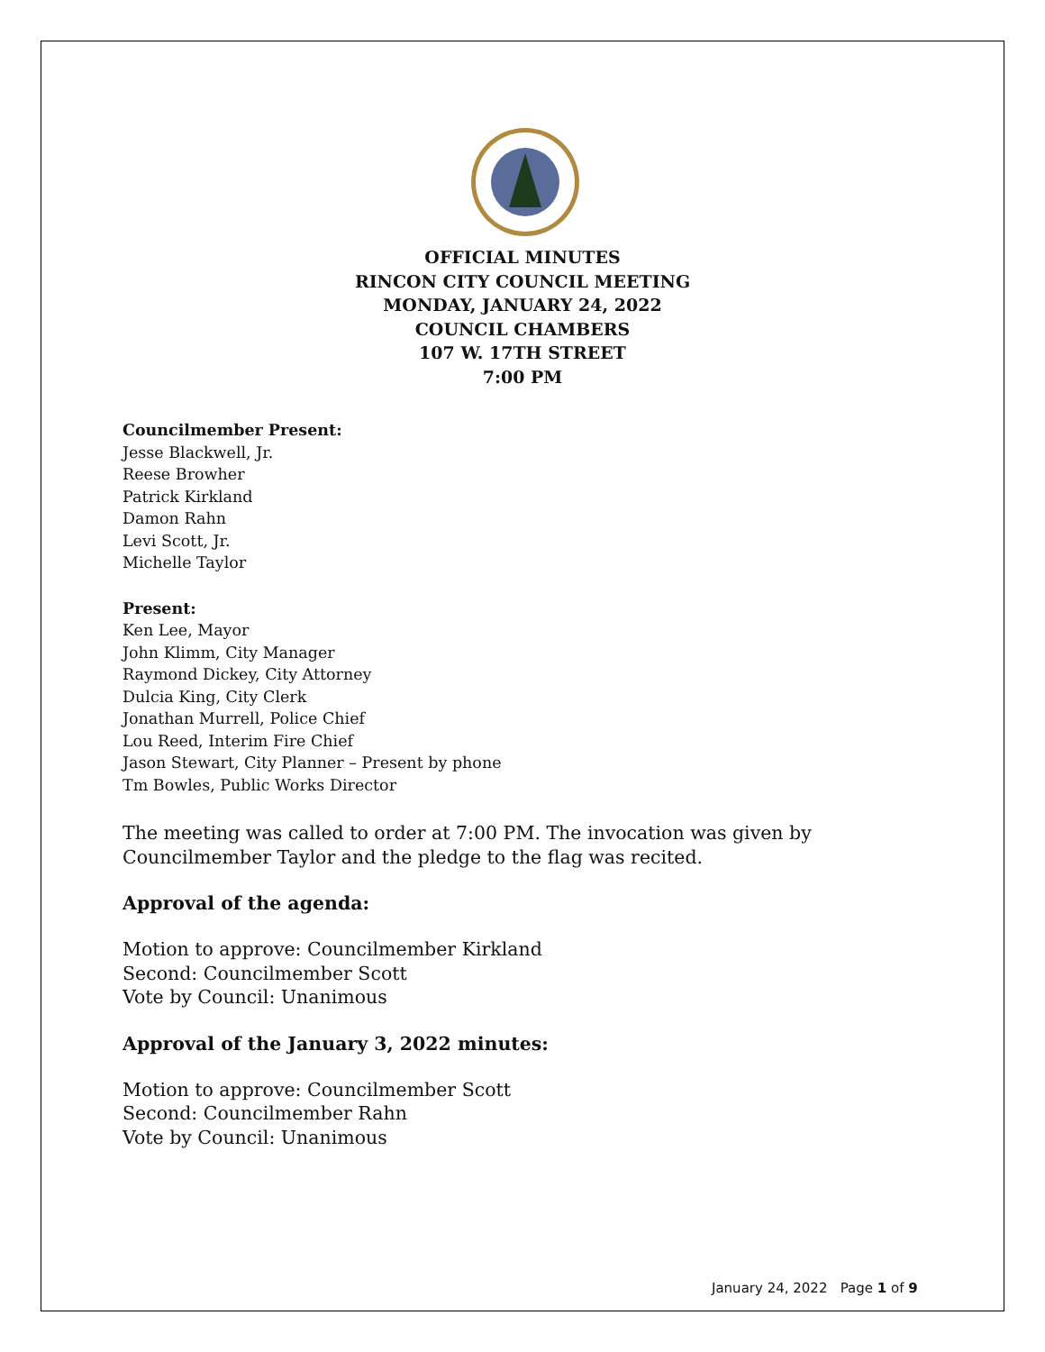OFFICIAL MINUTES
RINCON CITY COUNCIL MEETING
MONDAY, JANUARY 24, 2022
COUNCIL CHAMBERS
107 W. 17TH STREET
7:00 PM
Councilmember Present:
Jesse Blackwell, Jr.
Reese Browher
Patrick Kirkland
Damon Rahn
Levi Scott, Jr.
Michelle Taylor
Present:
Ken Lee, Mayor
John Klimm, City Manager
Raymond Dickey, City Attorney
Dulcia King, City Clerk
Jonathan Murrell, Police Chief
Lou Reed, Interim Fire Chief
Jason Stewart, City Planner – Present by phone
Tm Bowles, Public Works Director
The meeting was called to order at 7:00 PM. The invocation was given by Councilmember Taylor and the pledge to the flag was recited.
Approval of the agenda:
Motion to approve: Councilmember Kirkland
Second: Councilmember Scott
Vote by Council: Unanimous
Approval of the January 3, 2022 minutes:
Motion to approve: Councilmember Scott
Second: Councilmember Rahn
Vote by Council: Unanimous
January 24, 2022 Page 1 of 9